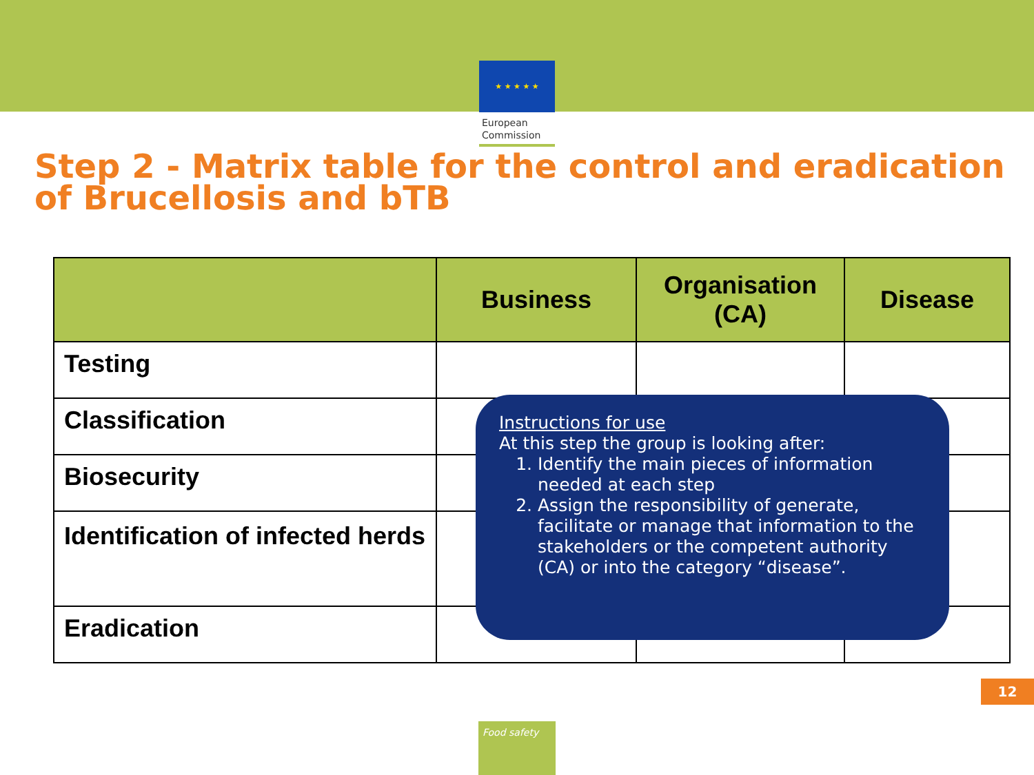★ ★ ★ ★ ★
European Commission
Step 2 - Matrix table for the control and eradication of Brucellosis and bTB
| | Business | Organisation (CA) | Disease |
| --- | --- | --- | --- |
| Testing | | | |
| Classification | | | |
| Biosecurity | | | |
| Identification of infected herds | | | |
| Eradication | | | |
Instructions for use
At this step the group is looking after:
1. Identify the main pieces of information needed at each step
2. Assign the responsibility of generate, facilitate or manage that information to the stakeholders or the competent authority (CA) or into the category “disease”.
12
Food safety